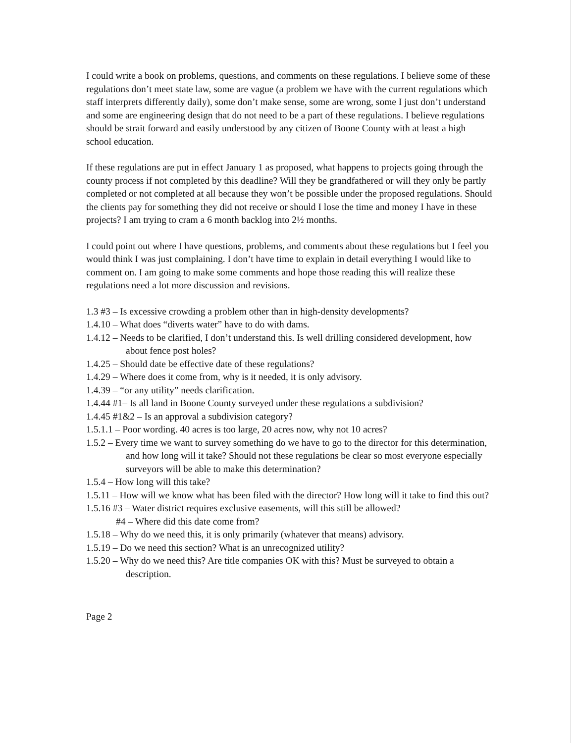I could write a book on problems, questions, and comments on these regulations. I believe some of these regulations don’t meet state law, some are vague (a problem we have with the current regulations which staff interprets differently daily), some don’t make sense, some are wrong, some I just don’t understand and some are engineering design that do not need to be a part of these regulations. I believe regulations should be strait forward and easily understood by any citizen of Boone County with at least a high school education.
If these regulations are put in effect January 1 as proposed, what happens to projects going through the county process if not completed by this deadline? Will they be grandfathered or will they only be partly completed or not completed at all because they won’t be possible under the proposed regulations. Should the clients pay for something they did not receive or should I lose the time and money I have in these projects? I am trying to cram a 6 month backlog into 2½ months.
I could point out where I have questions, problems, and comments about these regulations but I feel you would think I was just complaining. I don’t have time to explain in detail everything I would like to comment on. I am going to make some comments and hope those reading this will realize these regulations need a lot more discussion and revisions.
1.3 #3 – Is excessive crowding a problem other than in high-density developments?
1.4.10 – What does “diverts water” have to do with dams.
1.4.12 – Needs to be clarified, I don’t understand this. Is well drilling considered development, how about fence post holes?
1.4.25 – Should date be effective date of these regulations?
1.4.29 – Where does it come from, why is it needed, it is only advisory.
1.4.39 – “or any utility” needs clarification.
1.4.44 #1– Is all land in Boone County surveyed under these regulations a subdivision?
1.4.45 #1&2 – Is an approval a subdivision category?
1.5.1.1 – Poor wording. 40 acres is too large, 20 acres now, why not 10 acres?
1.5.2 – Every time we want to survey something do we have to go to the director for this determination, and how long will it take? Should not these regulations be clear so most everyone especially surveyors will be able to make this determination?
1.5.4 – How long will this take?
1.5.11 – How will we know what has been filed with the director? How long will it take to find this out?
1.5.16 #3 – Water district requires exclusive easements, will this still be allowed?
#4 – Where did this date come from?
1.5.18 – Why do we need this, it is only primarily (whatever that means) advisory.
1.5.19 – Do we need this section? What is an unrecognized utility?
1.5.20 – Why do we need this? Are title companies OK with this? Must be surveyed to obtain a description.
Page 2